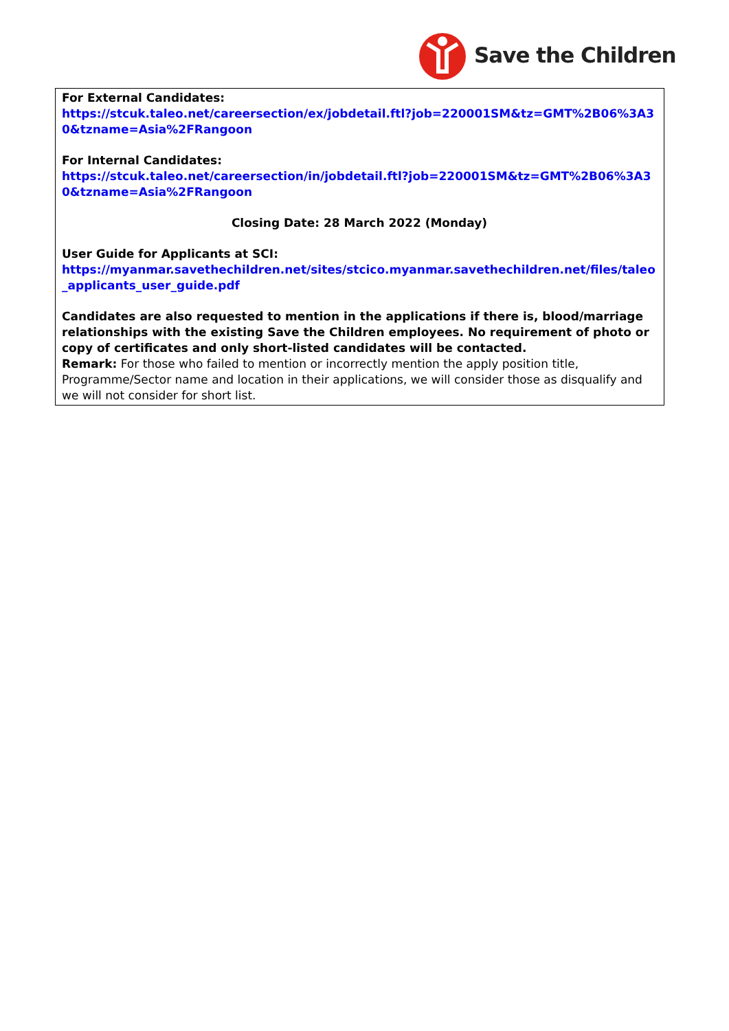Save the Children
For External Candidates:
https://stcuk.taleo.net/careersection/ex/jobdetail.ftl?job=220001SM&tz=GMT%2B06%3A30&tzname=Asia%2FRangoon
For Internal Candidates:
https://stcuk.taleo.net/careersection/in/jobdetail.ftl?job=220001SM&tz=GMT%2B06%3A30&tzname=Asia%2FRangoon
Closing Date: 28 March 2022 (Monday)
User Guide for Applicants at SCI:
https://myanmar.savethechildren.net/sites/stcico.myanmar.savethechildren.net/files/taleo_applicants_user_guide.pdf
Candidates are also requested to mention in the applications if there is, blood/marriage relationships with the existing Save the Children employees. No requirement of photo or copy of certificates and only short-listed candidates will be contacted.
Remark: For those who failed to mention or incorrectly mention the apply position title, Programme/Sector name and location in their applications, we will consider those as disqualify and we will not consider for short list.